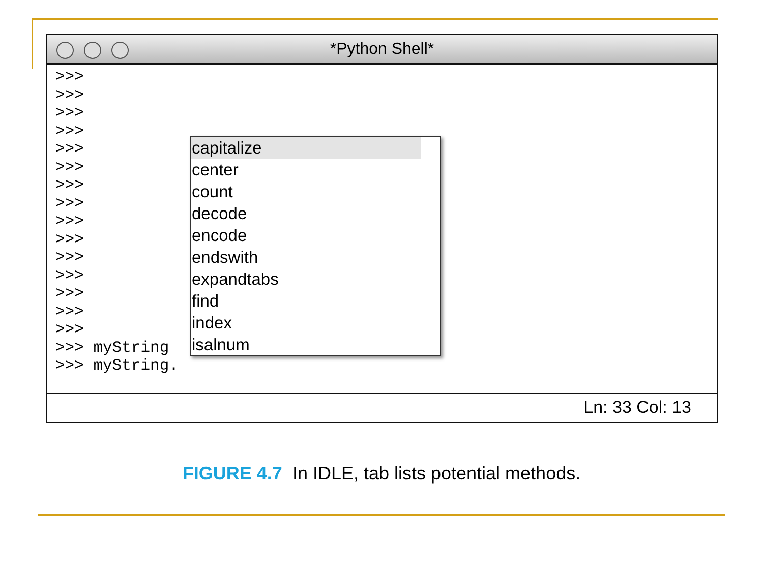*Python Shell*
>>>
>>>
>>>
>>>
>>>
>>>
>>>
>>>
>>>
>>>
>>>
>>>
>>>
>>>
>>>
>>> myString
>>> myString.
capitalize
center
count
decode
encode
endswith
expandtabs
find
index
isalnum
Ln: 33 Col: 13
FIGURE 4.7 In IDLE, tab lists potential methods.